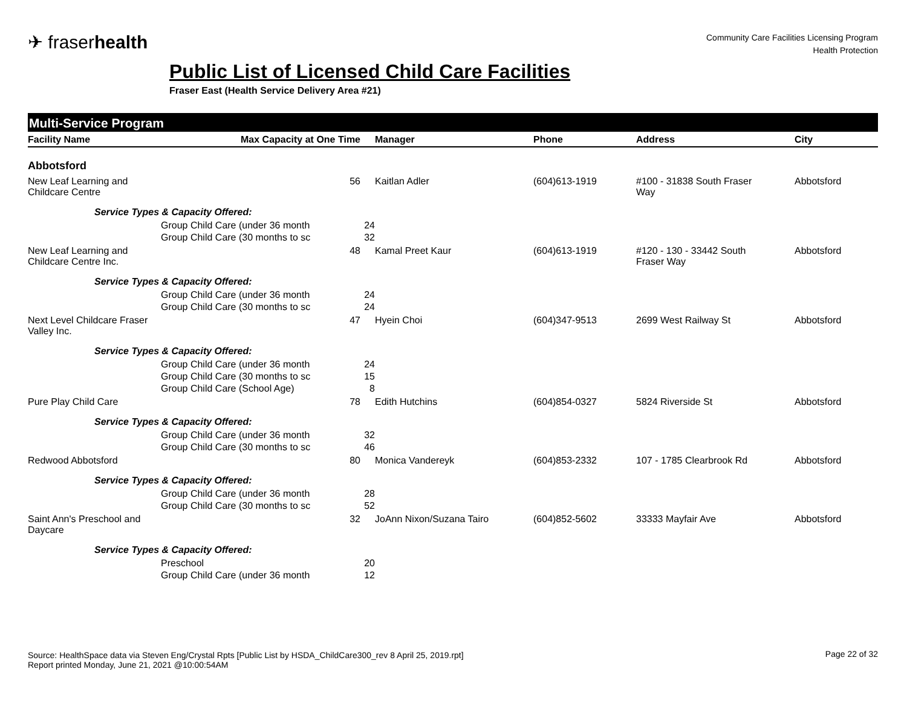✈ fraserhealth
Community Care Facilities Licensing Program
Health Protection
Public List of Licensed Child Care Facilities
Fraser East (Health Service Delivery Area #21)
Multi-Service Program
| Facility Name | Max Capacity at One Time | Manager | Phone | Address | City |
| --- | --- | --- | --- | --- | --- |
| Abbotsford | | | | | |
| New Leaf Learning and Childcare Centre | 56 | Kaitlan Adler | (604)613-1919 | #100 - 31838 South Fraser Way | Abbotsford |
| Service Types & Capacity Offered: | | | | | |
| | Group Child Care (under 36 month 24 | | | | |
| | Group Child Care (30 months to sc 32 | | | | |
| New Leaf Learning and Childcare Centre Inc. | 48 | Kamal Preet Kaur | (604)613-1919 | #120 - 130 - 33442 South Fraser Way | Abbotsford |
| Service Types & Capacity Offered: | | | | | |
| | Group Child Care (under 36 month 24 | | | | |
| | Group Child Care (30 months to sc 24 | | | | |
| Next Level Childcare Fraser Valley Inc. | 47 | Hyein Choi | (604)347-9513 | 2699 West Railway St | Abbotsford |
| Service Types & Capacity Offered: | | | | | |
| | Group Child Care (under 36 month 24 | | | | |
| | Group Child Care (30 months to sc 15 | | | | |
| | Group Child Care (School Age) 8 | | | | |
| Pure Play Child Care | 78 | Edith Hutchins | (604)854-0327 | 5824 Riverside St | Abbotsford |
| Service Types & Capacity Offered: | | | | | |
| | Group Child Care (under 36 month 32 | | | | |
| | Group Child Care (30 months to sc 46 | | | | |
| Redwood Abbotsford | 80 | Monica Vandereyk | (604)853-2332 | 107 - 1785 Clearbrook Rd | Abbotsford |
| Service Types & Capacity Offered: | | | | | |
| | Group Child Care (under 36 month 28 | | | | |
| | Group Child Care (30 months to sc 52 | | | | |
| Saint Ann's Preschool and Daycare | 32 | JoAnn Nixon/Suzana Tairo | (604)852-5602 | 33333 Mayfair Ave | Abbotsford |
| Service Types & Capacity Offered: | | | | | |
| | Preschool 20 | | | | |
| | Group Child Care (under 36 month 12 | | | | |
Source: HealthSpace data via Steven Eng/Crystal Rpts [Public List by HSDA_ChildCare300_rev 8 April 25, 2019.rpt]
Report printed Monday, June 21, 2021 @10:00:54AM
Page 22 of 32